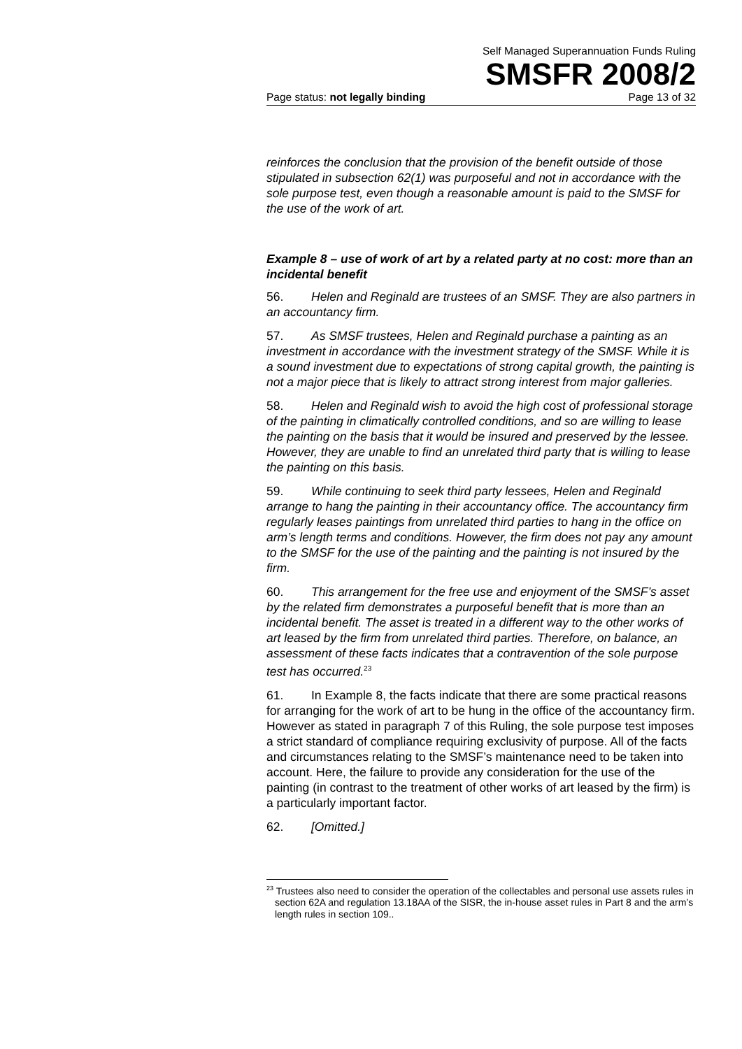Self Managed Superannuation Funds Ruling
SMSFR 2008/2
Page status: not legally binding Page 13 of 32
reinforces the conclusion that the provision of the benefit outside of those stipulated in subsection 62(1) was purposeful and not in accordance with the sole purpose test, even though a reasonable amount is paid to the SMSF for the use of the work of art.
Example 8 – use of work of art by a related party at no cost: more than an incidental benefit
56. Helen and Reginald are trustees of an SMSF. They are also partners in an accountancy firm.
57. As SMSF trustees, Helen and Reginald purchase a painting as an investment in accordance with the investment strategy of the SMSF. While it is a sound investment due to expectations of strong capital growth, the painting is not a major piece that is likely to attract strong interest from major galleries.
58. Helen and Reginald wish to avoid the high cost of professional storage of the painting in climatically controlled conditions, and so are willing to lease the painting on the basis that it would be insured and preserved by the lessee. However, they are unable to find an unrelated third party that is willing to lease the painting on this basis.
59. While continuing to seek third party lessees, Helen and Reginald arrange to hang the painting in their accountancy office. The accountancy firm regularly leases paintings from unrelated third parties to hang in the office on arm’s length terms and conditions. However, the firm does not pay any amount to the SMSF for the use of the painting and the painting is not insured by the firm.
60. This arrangement for the free use and enjoyment of the SMSF’s asset by the related firm demonstrates a purposeful benefit that is more than an incidental benefit. The asset is treated in a different way to the other works of art leased by the firm from unrelated third parties. Therefore, on balance, an assessment of these facts indicates that a contravention of the sole purpose test has occurred.<sup>23</sup>
61. In Example 8, the facts indicate that there are some practical reasons for arranging for the work of art to be hung in the office of the accountancy firm. However as stated in paragraph 7 of this Ruling, the sole purpose test imposes a strict standard of compliance requiring exclusivity of purpose. All of the facts and circumstances relating to the SMSF’s maintenance need to be taken into account. Here, the failure to provide any consideration for the use of the painting (in contrast to the treatment of other works of art leased by the firm) is a particularly important factor.
62. [Omitted.]
<sup>23</sup> Trustees also need to consider the operation of the collectables and personal use assets rules in section 62A and regulation 13.18AA of the SISR, the in-house asset rules in Part 8 and the arm’s length rules in section 109..